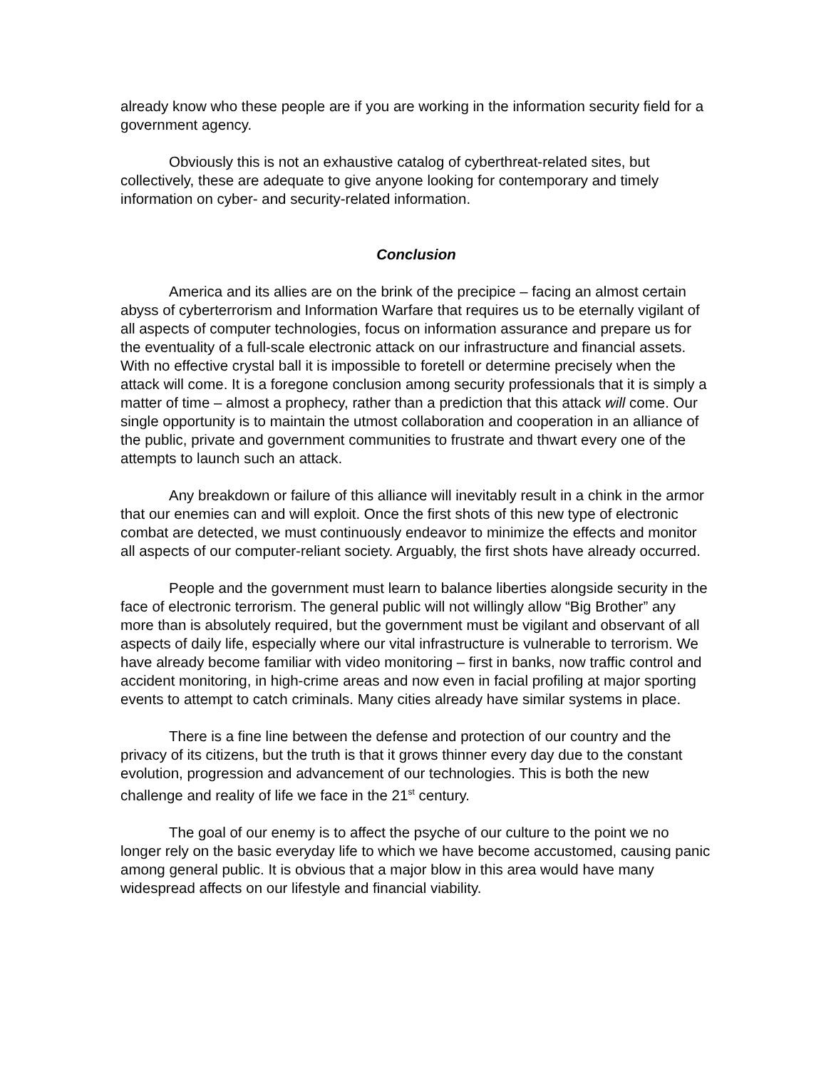already know who these people are if you are working in the information security field for a government agency.
Obviously this is not an exhaustive catalog of cyberthreat-related sites, but collectively, these are adequate to give anyone looking for contemporary and timely information on cyber- and security-related information.
Conclusion
America and its allies are on the brink of the precipice – facing an almost certain abyss of cyberterrorism and Information Warfare that requires us to be eternally vigilant of all aspects of computer technologies, focus on information assurance and prepare us for the eventuality of a full-scale electronic attack on our infrastructure and financial assets. With no effective crystal ball it is impossible to foretell or determine precisely when the attack will come. It is a foregone conclusion among security professionals that it is simply a matter of time – almost a prophecy, rather than a prediction that this attack will come. Our single opportunity is to maintain the utmost collaboration and cooperation in an alliance of the public, private and government communities to frustrate and thwart every one of the attempts to launch such an attack.
Any breakdown or failure of this alliance will inevitably result in a chink in the armor that our enemies can and will exploit. Once the first shots of this new type of electronic combat are detected, we must continuously endeavor to minimize the effects and monitor all aspects of our computer-reliant society. Arguably, the first shots have already occurred.
People and the government must learn to balance liberties alongside security in the face of electronic terrorism. The general public will not willingly allow “Big Brother” any more than is absolutely required, but the government must be vigilant and observant of all aspects of daily life, especially where our vital infrastructure is vulnerable to terrorism. We have already become familiar with video monitoring – first in banks, now traffic control and accident monitoring, in high-crime areas and now even in facial profiling at major sporting events to attempt to catch criminals. Many cities already have similar systems in place.
There is a fine line between the defense and protection of our country and the privacy of its citizens, but the truth is that it grows thinner every day due to the constant evolution, progression and advancement of our technologies. This is both the new challenge and reality of life we face in the 21<sup>st</sup> century.
The goal of our enemy is to affect the psyche of our culture to the point we no longer rely on the basic everyday life to which we have become accustomed, causing panic among general public. It is obvious that a major blow in this area would have many widespread affects on our lifestyle and financial viability.